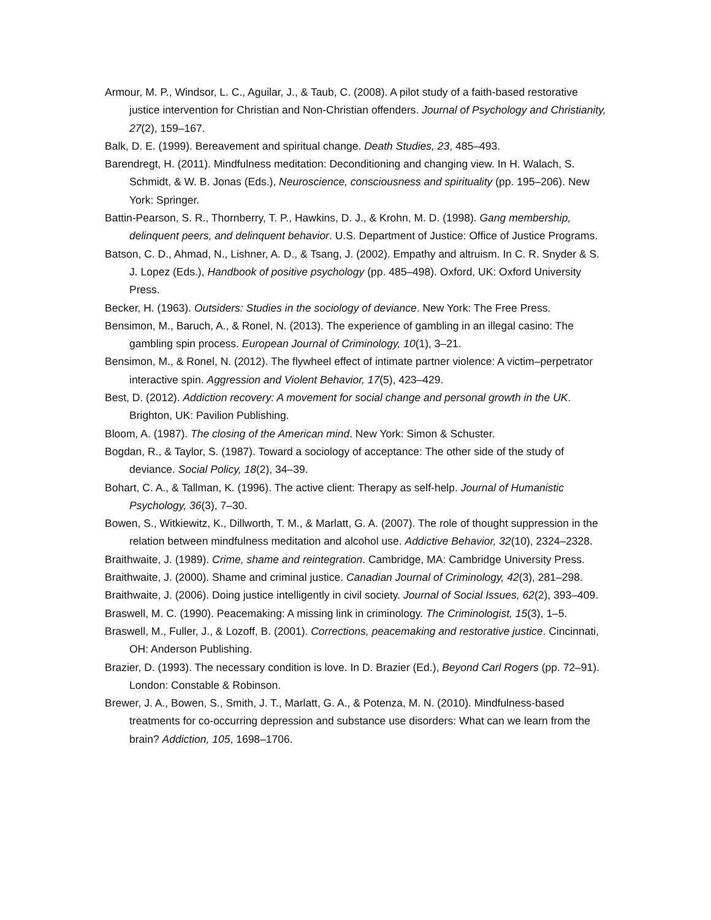Armour, M. P., Windsor, L. C., Aguilar, J., & Taub, C. (2008). A pilot study of a faith-based restorative justice intervention for Christian and Non-Christian offenders. Journal of Psychology and Christianity, 27(2), 159–167.
Balk, D. E. (1999). Bereavement and spiritual change. Death Studies, 23, 485–493.
Barendregt, H. (2011). Mindfulness meditation: Deconditioning and changing view. In H. Walach, S. Schmidt, & W. B. Jonas (Eds.), Neuroscience, consciousness and spirituality (pp. 195–206). New York: Springer.
Battin-Pearson, S. R., Thornberry, T. P., Hawkins, D. J., & Krohn, M. D. (1998). Gang membership, delinquent peers, and delinquent behavior. U.S. Department of Justice: Office of Justice Programs.
Batson, C. D., Ahmad, N., Lishner, A. D., & Tsang, J. (2002). Empathy and altruism. In C. R. Snyder & S. J. Lopez (Eds.), Handbook of positive psychology (pp. 485–498). Oxford, UK: Oxford University Press.
Becker, H. (1963). Outsiders: Studies in the sociology of deviance. New York: The Free Press.
Bensimon, M., Baruch, A., & Ronel, N. (2013). The experience of gambling in an illegal casino: The gambling spin process. European Journal of Criminology, 10(1), 3–21.
Bensimon, M., & Ronel, N. (2012). The flywheel effect of intimate partner violence: A victim–perpetrator interactive spin. Aggression and Violent Behavior, 17(5), 423–429.
Best, D. (2012). Addiction recovery: A movement for social change and personal growth in the UK. Brighton, UK: Pavilion Publishing.
Bloom, A. (1987). The closing of the American mind. New York: Simon & Schuster.
Bogdan, R., & Taylor, S. (1987). Toward a sociology of acceptance: The other side of the study of deviance. Social Policy, 18(2), 34–39.
Bohart, C. A., & Tallman, K. (1996). The active client: Therapy as self-help. Journal of Humanistic Psychology, 36(3), 7–30.
Bowen, S., Witkiewitz, K., Dillworth, T. M., & Marlatt, G. A. (2007). The role of thought suppression in the relation between mindfulness meditation and alcohol use. Addictive Behavior, 32(10), 2324–2328.
Braithwaite, J. (1989). Crime, shame and reintegration. Cambridge, MA: Cambridge University Press.
Braithwaite, J. (2000). Shame and criminal justice. Canadian Journal of Criminology, 42(3), 281–298.
Braithwaite, J. (2006). Doing justice intelligently in civil society. Journal of Social Issues, 62(2), 393–409.
Braswell, M. C. (1990). Peacemaking: A missing link in criminology. The Criminologist, 15(3), 1–5.
Braswell, M., Fuller, J., & Lozoff, B. (2001). Corrections, peacemaking and restorative justice. Cincinnati, OH: Anderson Publishing.
Brazier, D. (1993). The necessary condition is love. In D. Brazier (Ed.), Beyond Carl Rogers (pp. 72–91). London: Constable & Robinson.
Brewer, J. A., Bowen, S., Smith, J. T., Marlatt, G. A., & Potenza, M. N. (2010). Mindfulness-based treatments for co-occurring depression and substance use disorders: What can we learn from the brain? Addiction, 105, 1698–1706.